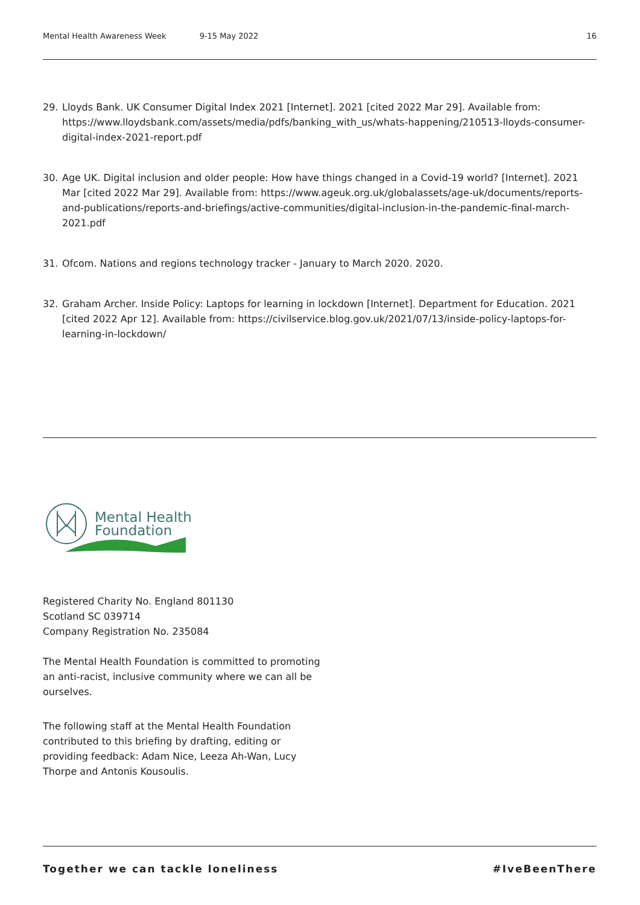Mental Health Awareness Week 9-15 May 2022 16
29. Lloyds Bank. UK Consumer Digital Index 2021 [Internet]. 2021 [cited 2022 Mar 29]. Available from: https://www.lloydsbank.com/assets/media/pdfs/banking_with_us/whats-happening/210513-lloyds-consumer-digital-index-2021-report.pdf
30. Age UK. Digital inclusion and older people: How have things changed in a Covid-19 world? [Internet]. 2021 Mar [cited 2022 Mar 29]. Available from: https://www.ageuk.org.uk/globalassets/age-uk/documents/reports-and-publications/reports-and-briefings/active-communities/digital-inclusion-in-the-pandemic-final-march-2021.pdf
31. Ofcom. Nations and regions technology tracker - January to March 2020. 2020.
32. Graham Archer. Inside Policy: Laptops for learning in lockdown [Internet]. Department for Education. 2021 [cited 2022 Apr 12]. Available from: https://civilservice.blog.gov.uk/2021/07/13/inside-policy-laptops-for-learning-in-lockdown/
Mental Health
Foundation
Registered Charity No. England 801130
Scotland SC 039714
Company Registration No. 235084
The Mental Health Foundation is committed to promoting an anti-racist, inclusive community where we can all be ourselves.
The following staff at the Mental Health Foundation contributed to this briefing by drafting, editing or providing feedback: Adam Nice, Leeza Ah-Wan, Lucy Thorpe and Antonis Kousoulis.
Together we can tackle loneliness #IveBeenThere